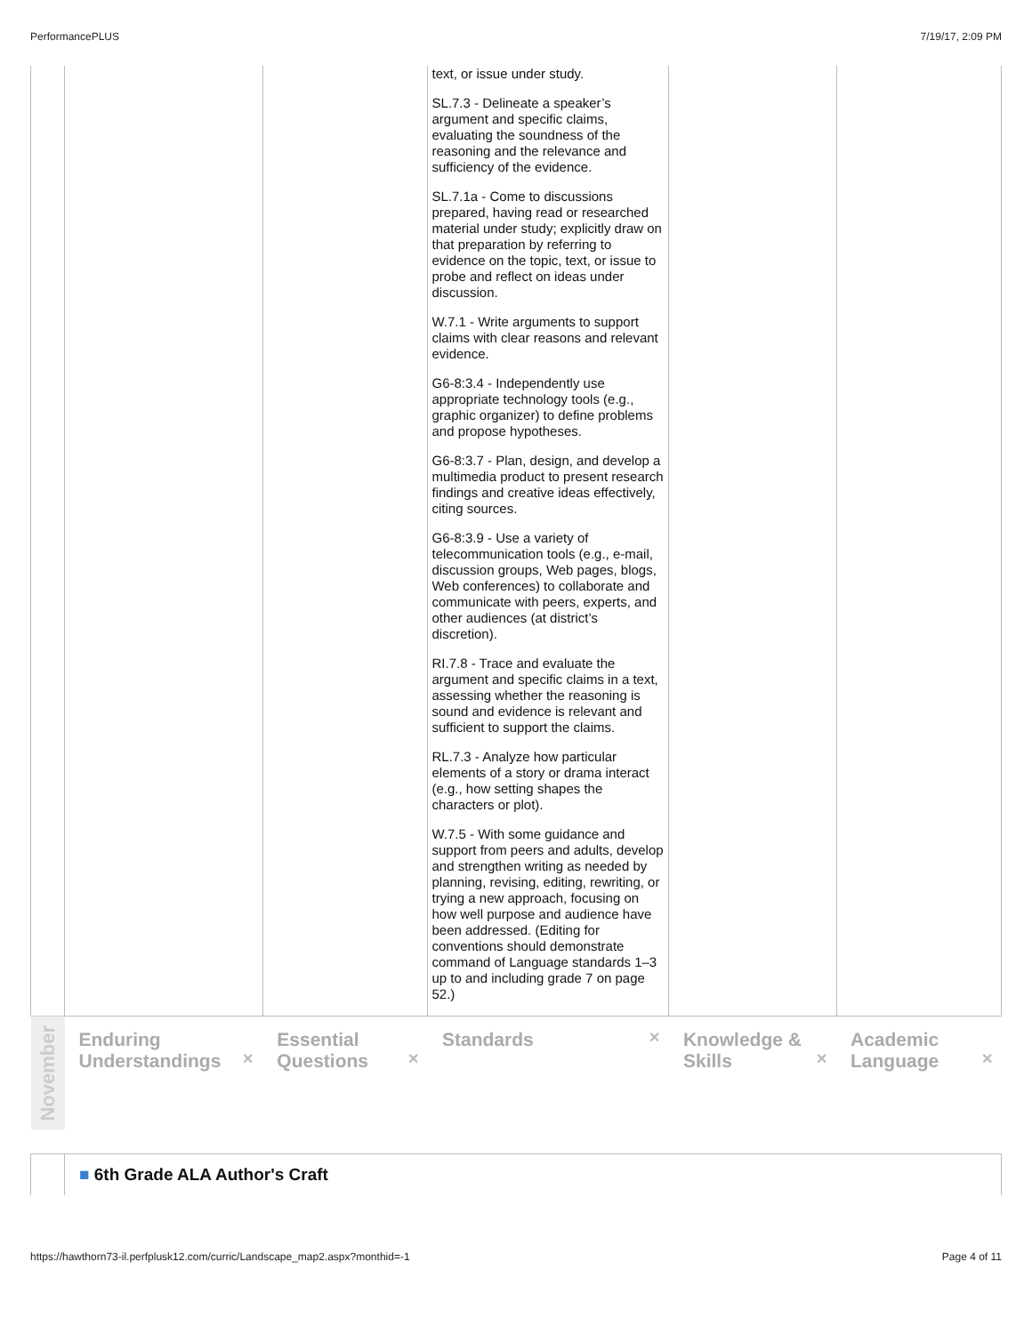PerformancePLUS 7/19/17, 2:09 PM
| | | | text, or issue under study. SL.7.3 - Delineate a speaker’s argument and specific claims, evaluating the soundness of the reasoning and the relevance and sufficiency of the evidence. SL.7.1a - Come to discussions prepared, having read or researched material under study; explicitly draw on that preparation by referring to evidence on the topic, text, or issue to probe and reflect on ideas under discussion. W.7.1 - Write arguments to support claims with clear reasons and relevant evidence. G6-8:3.4 - Independently use appropriate technology tools (e.g., graphic organizer) to define problems and propose hypotheses. G6-8:3.7 - Plan, design, and develop a multimedia product to present research findings and creative ideas effectively, citing sources. G6-8:3.9 - Use a variety of telecommunication tools (e.g., e-mail, discussion groups, Web pages, blogs, Web conferences) to collaborate and communicate with peers, experts, and other audiences (at district’s discretion). RI.7.8 - Trace and evaluate the argument and specific claims in a text, assessing whether the reasoning is sound and evidence is relevant and sufficient to support the claims. RL.7.3 - Analyze how particular elements of a story or drama interact (e.g., how setting shapes the characters or plot). W.7.5 - With some guidance and support from peers and adults, develop and strengthen writing as needed by planning, revising, editing, rewriting, or trying a new approach, focusing on how well purpose and audience have been addressed. (Editing for conventions should demonstrate command of Language standards 1–3 up to and including grade 7 on page 52.) | | |
| November | Enduring Understandings ✕ | Essential Questions ✕ | Standards ✕ | Knowledge & Skills ✕ | Academic Language ✕ |
| | ■ 6th Grade ALA Author's Craft | | | | |
https://hawthorn73-il.perfplusk12.com/curric/Landscape_map2.aspx?monthid=-1 Page 4 of 11